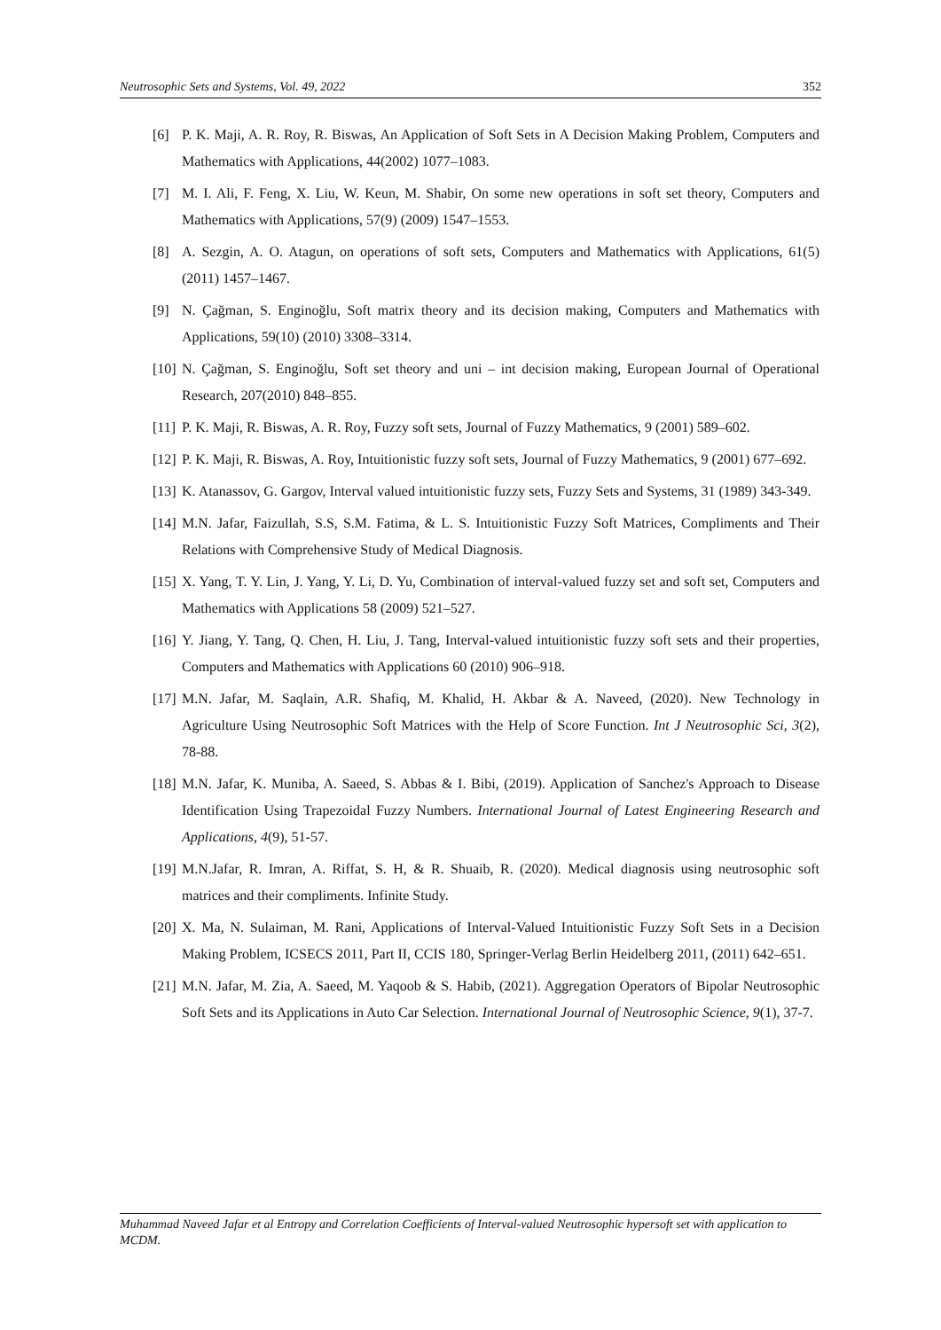Neutrosophic Sets and Systems, Vol. 49, 2022 352
[6] P. K. Maji, A. R. Roy, R. Biswas, An Application of Soft Sets in A Decision Making Problem, Computers and Mathematics with Applications, 44(2002) 1077–1083.
[7] M. I. Ali, F. Feng, X. Liu, W. Keun, M. Shabir, On some new operations in soft set theory, Computers and Mathematics with Applications, 57(9) (2009) 1547–1553.
[8] A. Sezgin, A. O. Atagun, on operations of soft sets, Computers and Mathematics with Applications, 61(5) (2011) 1457–1467.
[9] N. Çağman, S. Enginoğlu, Soft matrix theory and its decision making, Computers and Mathematics with Applications, 59(10) (2010) 3308–3314.
[10] N. Çağman, S. Enginoğlu, Soft set theory and uni – int decision making, European Journal of Operational Research, 207(2010) 848–855.
[11] P. K. Maji, R. Biswas, A. R. Roy, Fuzzy soft sets, Journal of Fuzzy Mathematics, 9 (2001) 589–602.
[12] P. K. Maji, R. Biswas, A. Roy, Intuitionistic fuzzy soft sets, Journal of Fuzzy Mathematics, 9 (2001) 677–692.
[13] K. Atanassov, G. Gargov, Interval valued intuitionistic fuzzy sets, Fuzzy Sets and Systems, 31 (1989) 343-349.
[14] M.N. Jafar, Faizullah, S.S, S.M. Fatima, & L. S. Intuitionistic Fuzzy Soft Matrices, Compliments and Their Relations with Comprehensive Study of Medical Diagnosis.
[15] X. Yang, T. Y. Lin, J. Yang, Y. Li, D. Yu, Combination of interval-valued fuzzy set and soft set, Computers and Mathematics with Applications 58 (2009) 521–527.
[16] Y. Jiang, Y. Tang, Q. Chen, H. Liu, J. Tang, Interval-valued intuitionistic fuzzy soft sets and their properties, Computers and Mathematics with Applications 60 (2010) 906–918.
[17] M.N. Jafar, M. Saqlain, A.R. Shafiq, M. Khalid, H. Akbar & A. Naveed, (2020). New Technology in Agriculture Using Neutrosophic Soft Matrices with the Help of Score Function. Int J Neutrosophic Sci, 3(2), 78-88.
[18] M.N. Jafar, K. Muniba, A. Saeed, S. Abbas & I. Bibi, (2019). Application of Sanchez's Approach to Disease Identification Using Trapezoidal Fuzzy Numbers. International Journal of Latest Engineering Research and Applications, 4(9), 51-57.
[19] M.N.Jafar, R. Imran, A. Riffat, S. H, & R. Shuaib, R. (2020). Medical diagnosis using neutrosophic soft matrices and their compliments. Infinite Study.
[20] X. Ma, N. Sulaiman, M. Rani, Applications of Interval-Valued Intuitionistic Fuzzy Soft Sets in a Decision Making Problem, ICSECS 2011, Part II, CCIS 180, Springer-Verlag Berlin Heidelberg 2011, (2011) 642–651.
[21] M.N. Jafar, M. Zia, A. Saeed, M. Yaqoob & S. Habib, (2021). Aggregation Operators of Bipolar Neutrosophic Soft Sets and its Applications in Auto Car Selection. International Journal of Neutrosophic Science, 9(1), 37-7.
Muhammad Naveed Jafar et al Entropy and Correlation Coefficients of Interval-valued Neutrosophic hypersoft set with application to MCDM.